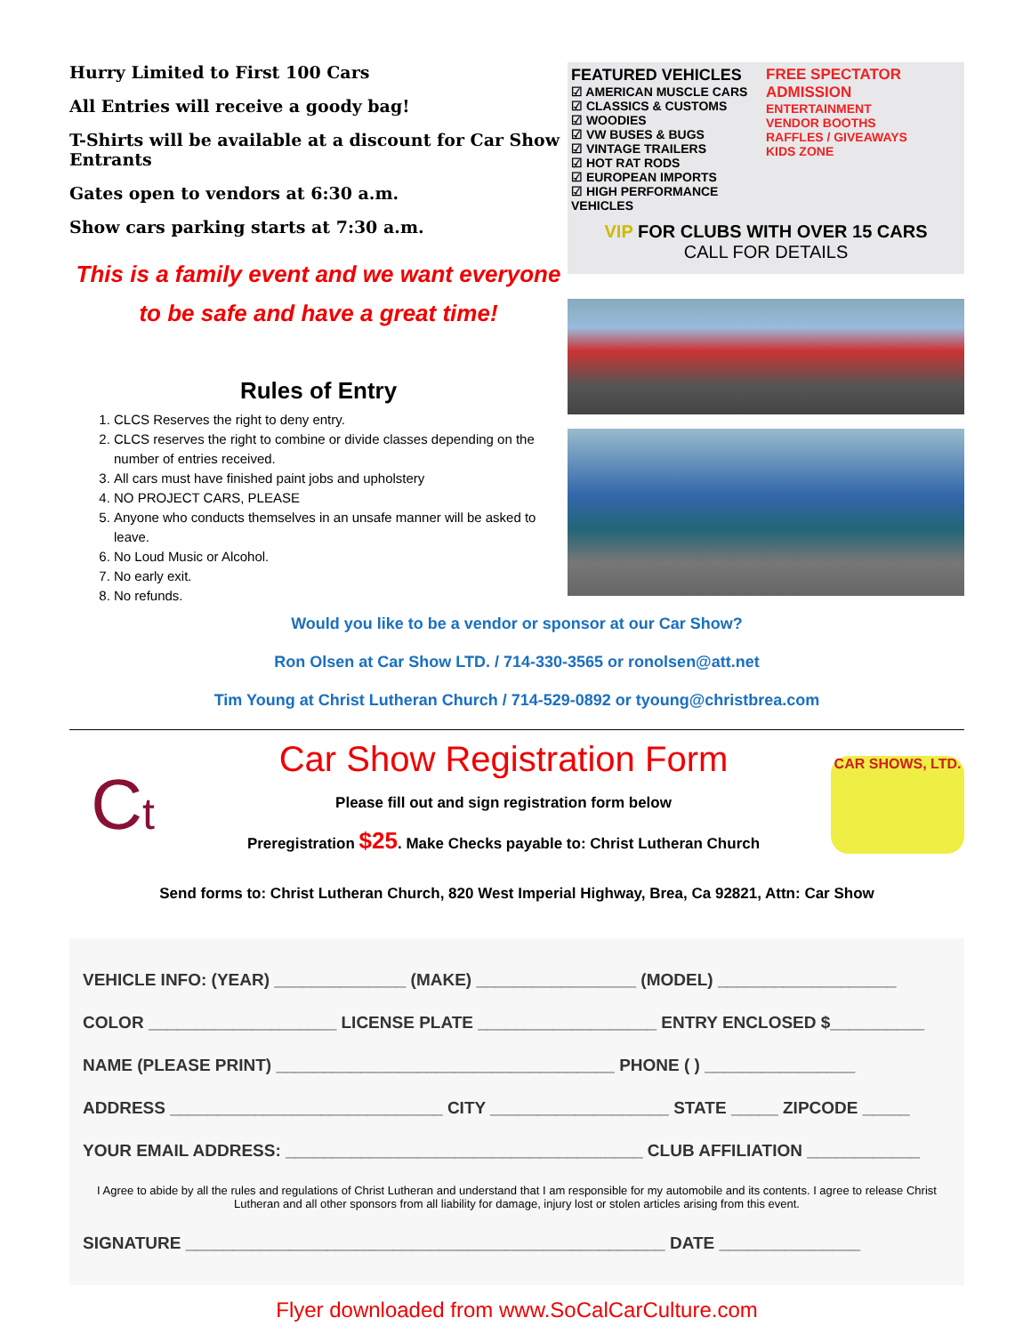Hurry Limited to First 100 Cars
All Entries will receive a goody bag!
T-Shirts will be available at a discount for Car Show Entrants
Gates open to vendors at 6:30 a.m.
Show cars parking starts at 7:30 a.m.
This is a family event and we want everyone to be safe and have a great time!
Rules of Entry
1. CLCS Reserves the right to deny entry.
2. CLCS reserves the right to combine or divide classes depending on the number of entries received.
3. All cars must have finished paint jobs and upholstery
4. NO PROJECT CARS, PLEASE
5. Anyone who conducts themselves in an unsafe manner will be asked to leave.
6. No Loud Music or Alcohol.
7. No early exit.
8. No refunds.
FEATURED VEHICLES
☑ AMERICAN MUSCLE CARS
☑ CLASSICS & CUSTOMS
☑ WOODIES
☑ VW BUSES & BUGS
☑ VINTAGE TRAILERS
☑ HOT RAT RODS
☑ EUROPEAN IMPORTS
☑ HIGH PERFORMANCE VEHICLES
FREE SPECTATOR ADMISSION
ENTERTAINMENT
VENDOR BOOTHS
RAFFLES / GIVEAWAYS
KIDS ZONE
VIP FOR CLUBS WITH OVER 15 CARS
CALL FOR DETAILS
Would you like to be a vendor or sponsor at our Car Show?
Ron Olsen at Car Show LTD. / 714-330-3565 or ronolsen@att.net
Tim Young at Christ Lutheran Church / 714-529-0892 or tyoung@christbrea.com
Ct
Car Show Registration Form
Please fill out and sign registration form below
Preregistration $25. Make Checks payable to: Christ Lutheran Church
CAR SHOWS, LTD.
Send forms to: Christ Lutheran Church, 820 West Imperial Highway, Brea, Ca 92821, Attn: Car Show
VEHICLE INFO: (YEAR) ______________ (MAKE) _________________ (MODEL) ___________________
COLOR ____________________ LICENSE PLATE ___________________ ENTRY ENCLOSED $__________
NAME (PLEASE PRINT) ____________________________________ PHONE ( ) ________________
ADDRESS _____________________________ CITY ___________________ STATE _____ ZIPCODE _____
YOUR EMAIL ADDRESS: ______________________________________ CLUB AFFILIATION ____________
I Agree to abide by all the rules and regulations of Christ Lutheran and understand that I am responsible for my automobile and its contents. I agree to release Christ Lutheran and all other sponsors from all liability for damage, injury lost or stolen articles arising from this event.
SIGNATURE ___________________________________________________ DATE _______________
Flyer downloaded from www.SoCalCarCulture.com